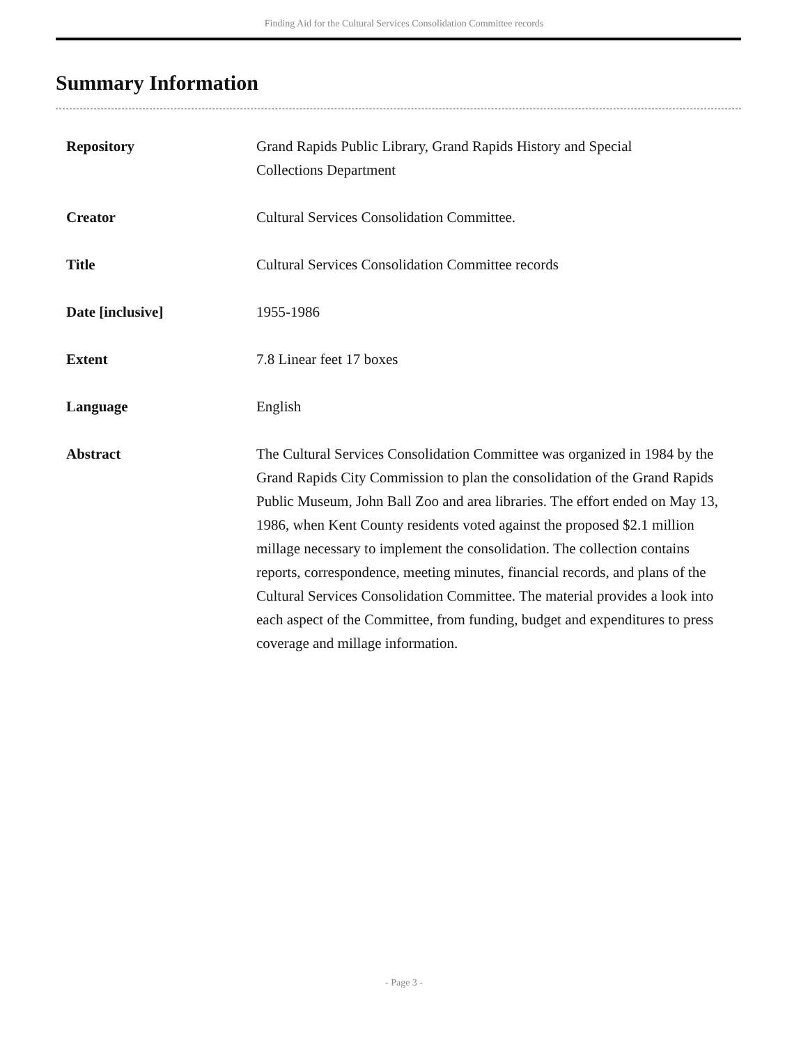Finding Aid for the Cultural Services Consolidation Committee records
Summary Information
| Repository | Grand Rapids Public Library, Grand Rapids History and Special Collections Department |
| Creator | Cultural Services Consolidation Committee. |
| Title | Cultural Services Consolidation Committee records |
| Date [inclusive] | 1955-1986 |
| Extent | 7.8 Linear feet 17 boxes |
| Language | English |
| Abstract | The Cultural Services Consolidation Committee was organized in 1984 by the Grand Rapids City Commission to plan the consolidation of the Grand Rapids Public Museum, John Ball Zoo and area libraries. The effort ended on May 13, 1986, when Kent County residents voted against the proposed $2.1 million millage necessary to implement the consolidation. The collection contains reports, correspondence, meeting minutes, financial records, and plans of the Cultural Services Consolidation Committee. The material provides a look into each aspect of the Committee, from funding, budget and expenditures to press coverage and millage information. |
- Page 3 -